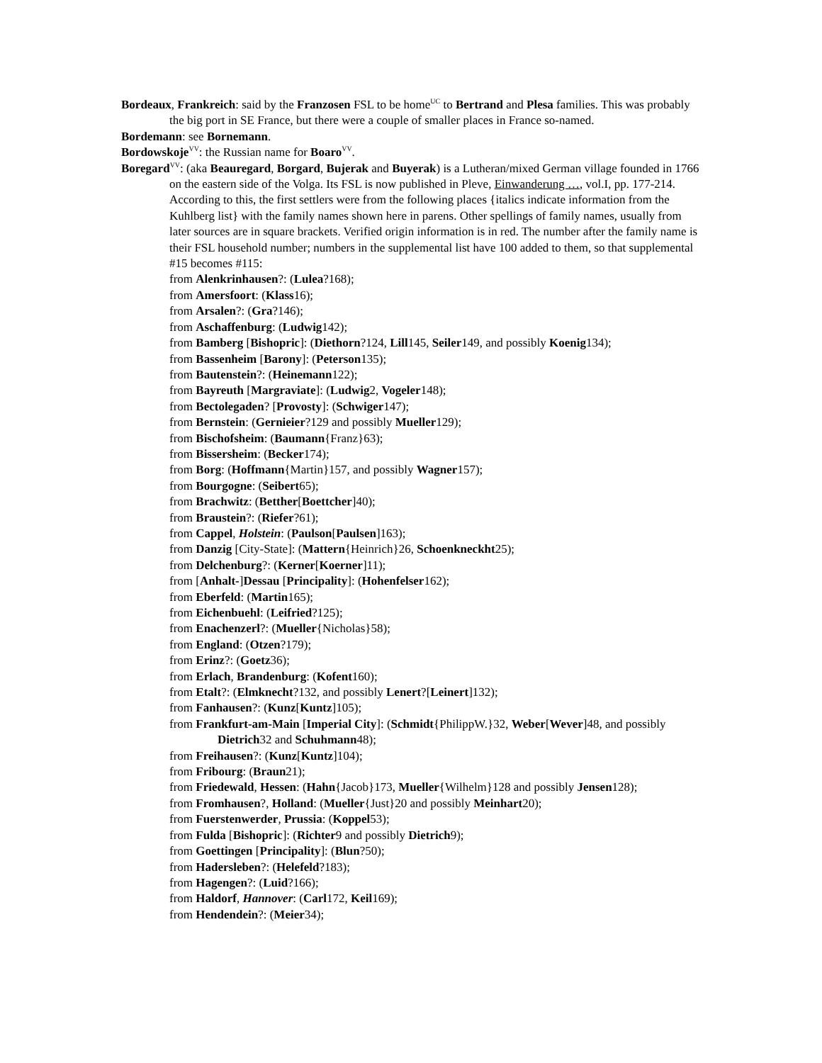Bordeaux, Frankreich: said by the Franzosen FSL to be home<sup>UC</sup> to Bertrand and Plesa families. This was probably the big port in SE France, but there were a couple of smaller places in France so-named.
Bordemann: see Bornemann.
Bordowskoje<sup>VV</sup>: the Russian name for Boaro<sup>VV</sup>.
Boregard<sup>VV</sup>: (aka Beauregard, Borgard, Bujerak and Buyerak) is a Lutheran/mixed German village founded in 1766 on the eastern side of the Volga. Its FSL is now published in Pleve, Einwanderung …, vol.I, pp. 177-214. According to this, the first settlers were from the following places {italics indicate information from the Kuhlberg list} with the family names shown here in parens. Other spellings of family names, usually from later sources are in square brackets. Verified origin information is in red. The number after the family name is their FSL household number; numbers in the supplemental list have 100 added to them, so that supplemental #15 becomes #115:
from Alenkrinhausen?: (Lulea?168);
from Amersfoort: (Klass16);
from Arsalen?: (Gra?146);
from Aschaffenburg: (Ludwig142);
from Bamberg [Bishopric]: (Diethorn?124, Lill145, Seiler149, and possibly Koenig134);
from Bassenheim [Barony]: (Peterson135);
from Bautenstein?: (Heinemann122);
from Bayreuth [Margraviate]: (Ludwig2, Vogeler148);
from Bectolegaden? [Provosty]: (Schwiger147);
from Bernstein: (Gernieier?129 and possibly Mueller129);
from Bischofsheim: (Baumann{Franz}63);
from Bissersheim: (Becker174);
from Borg: (Hoffmann{Martin}157, and possibly Wagner157);
from Bourgogne: (Seibert65);
from Brachwitz: (Betther[Boettcher]40);
from Braustein?: (Riefer?61);
from Cappel, Holstein: (Paulson[Paulsen]163);
from Danzig [City-State]: (Mattern{Heinrich}26, Schoenkneckht25);
from Delchenburg?: (Kerner[Koerner]11);
from [Anhalt-]Dessau [Principality]: (Hohenfelser162);
from Eberfeld: (Martin165);
from Eichenbuehl: (Leifried?125);
from Enachenzerl?: (Mueller{Nicholas}58);
from England: (Otzen?179);
from Erinz?: (Goetz36);
from Erlach, Brandenburg: (Kofent160);
from Etalt?: (Elmknecht?132, and possibly Lenert?[Leinert]132);
from Fanhausen?: (Kunz[Kuntz]105);
from Frankfurt-am-Main [Imperial City]: (Schmidt{PhilippW.}32, Weber[Wever]48, and possibly Dietrich32 and Schuhmann48);
from Freihausen?: (Kunz[Kuntz]104);
from Fribourg: (Braun21);
from Friedewald, Hessen: (Hahn{Jacob}173, Mueller{Wilhelm}128 and possibly Jensen128);
from Fromhausen?, Holland: (Mueller{Just}20 and possibly Meinhart20);
from Fuerstenwerder, Prussia: (Koppel53);
from Fulda [Bishopric]: (Richter9 and possibly Dietrich9);
from Goettingen [Principality]: (Blun?50);
from Hadersleben?: (Helefeld?183);
from Hagengen?: (Luid?166);
from Haldorf, Hannover: (Carl172, Keil169);
from Hendendein?: (Meier34);